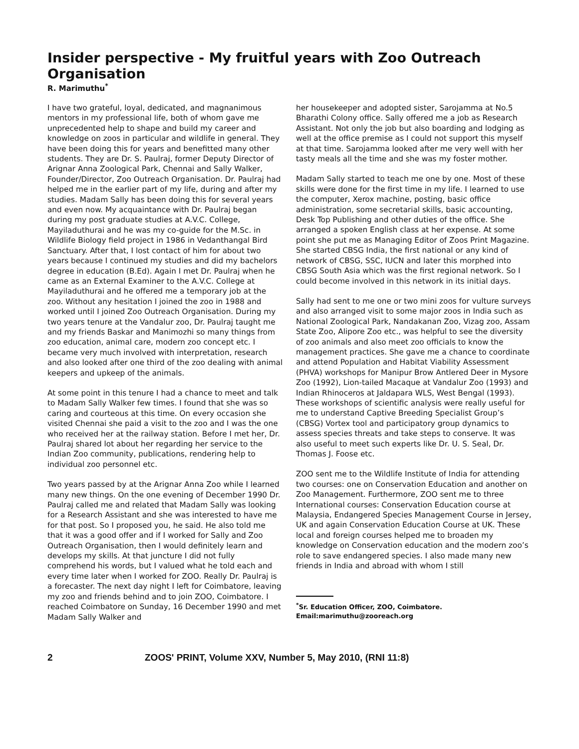Insider perspective - My fruitful years with Zoo Outreach Organisation
R. Marimuthu<sup>*</sup>
I have two grateful, loyal, dedicated, and magnanimous mentors in my professional life, both of whom gave me unprecedented help to shape and build my career and knowledge on zoos in particular and wildlife in general. They have been doing this for years and benefitted many other students. They are Dr. S. Paulraj, former Deputy Director of Arignar Anna Zoological Park, Chennai and Sally Walker, Founder/Director, Zoo Outreach Organisation. Dr. Paulraj had helped me in the earlier part of my life, during and after my studies. Madam Sally has been doing this for several years and even now. My acquaintance with Dr. Paulraj began during my post graduate studies at A.V.C. College, Mayiladuthurai and he was my co-guide for the M.Sc. in Wildlife Biology field project in 1986 in Vedanthangal Bird Sanctuary. After that, I lost contact of him for about two years because I continued my studies and did my bachelors degree in education (B.Ed). Again I met Dr. Paulraj when he came as an External Examiner to the A.V.C. College at Mayiladuthurai and he offered me a temporary job at the zoo. Without any hesitation I joined the zoo in 1988 and worked until I joined Zoo Outreach Organisation. During my two years tenure at the Vandalur zoo, Dr. Paulraj taught me and my friends Baskar and Manimozhi so many things from zoo education, animal care, modern zoo concept etc. I became very much involved with interpretation, research and also looked after one third of the zoo dealing with animal keepers and upkeep of the animals.
At some point in this tenure I had a chance to meet and talk to Madam Sally Walker few times. I found that she was so caring and courteous at this time. On every occasion she visited Chennai she paid a visit to the zoo and I was the one who received her at the railway station. Before I met her, Dr. Paulraj shared lot about her regarding her service to the Indian Zoo community, publications, rendering help to individual zoo personnel etc.
Two years passed by at the Arignar Anna Zoo while I learned many new things. On the one evening of December 1990 Dr. Paulraj called me and related that Madam Sally was looking for a Research Assistant and she was interested to have me for that post. So I proposed you, he said. He also told me that it was a good offer and if I worked for Sally and Zoo Outreach Organisation, then I would definitely learn and develops my skills. At that juncture I did not fully comprehend his words, but I valued what he told each and every time later when I worked for ZOO. Really Dr. Paulraj is a forecaster. The next day night I left for Coimbatore, leaving my zoo and friends behind and to join ZOO, Coimbatore. I reached Coimbatore on Sunday, 16 December 1990 and met Madam Sally Walker and
her housekeeper and adopted sister, Sarojamma at No.5 Bharathi Colony office. Sally offered me a job as Research Assistant. Not only the job but also boarding and lodging as well at the office premise as I could not support this myself at that time. Sarojamma looked after me very well with her tasty meals all the time and she was my foster mother.
Madam Sally started to teach me one by one. Most of these skills were done for the first time in my life. I learned to use the computer, Xerox machine, posting, basic office administration, some secretarial skills, basic accounting, Desk Top Publishing and other duties of the office. She arranged a spoken English class at her expense. At some point she put me as Managing Editor of Zoos Print Magazine. She started CBSG India, the first national or any kind of network of CBSG, SSC, IUCN and later this morphed into CBSG South Asia which was the first regional network. So I could become involved in this network in its initial days.
Sally had sent to me one or two mini zoos for vulture surveys and also arranged visit to some major zoos in India such as National Zoological Park, Nandakanan Zoo, Vizag zoo, Assam State Zoo, Alipore Zoo etc., was helpful to see the diversity of zoo animals and also meet zoo officials to know the management practices. She gave me a chance to coordinate and attend Population and Habitat Viability Assessment (PHVA) workshops for Manipur Brow Antlered Deer in Mysore Zoo (1992), Lion-tailed Macaque at Vandalur Zoo (1993) and Indian Rhinoceros at Jaldapara WLS, West Bengal (1993). These workshops of scientific analysis were really useful for me to understand Captive Breeding Specialist Group’s (CBSG) Vortex tool and participatory group dynamics to assess species threats and take steps to conserve. It was also useful to meet such experts like Dr. U. S. Seal, Dr. Thomas J. Foose etc.
ZOO sent me to the Wildlife Institute of India for attending two courses: one on Conservation Education and another on Zoo Management. Furthermore, ZOO sent me to three International courses: Conservation Education course at Malaysia, Endangered Species Management Course in Jersey, UK and again Conservation Education Course at UK. These local and foreign courses helped me to broaden my knowledge on Conservation education and the modern zoo’s role to save endangered species. I also made many new friends in India and abroad with whom I still
<sup>*</sup> Sr. Education Officer, ZOO, Coimbatore.
Email:marimuthu@zooreach.org
2 ZOOS' PRINT, Volume XXV, Number 5, May 2010, (RNI 11:8)